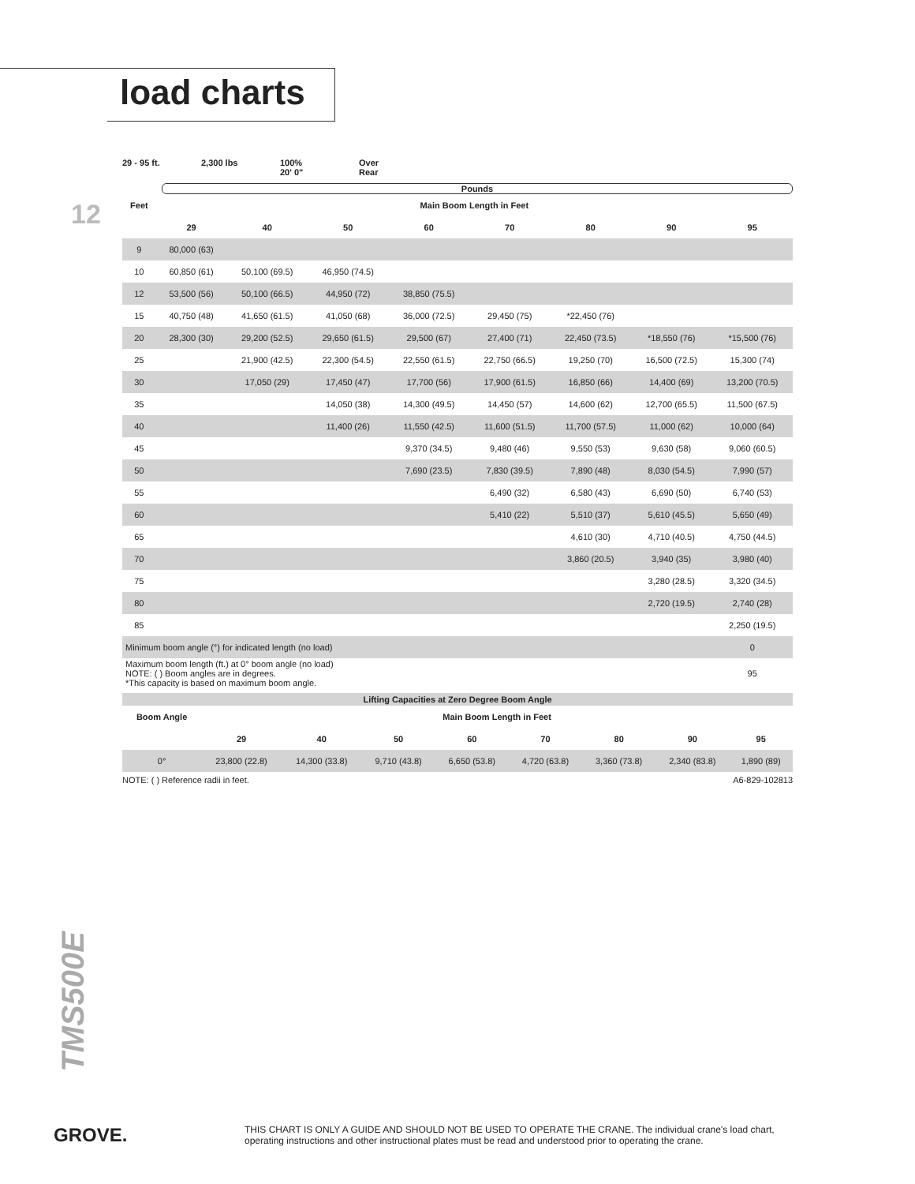load charts
12
29 - 95 ft. 2,300 lbs 100%
20' 0"
Over
Rear
Pounds
| Feet | Main Boom Length in Feet | | | | | | | |
| --- | --- | --- | --- | --- | --- | --- | --- | --- |
| | 29 | 40 | 50 | 60 | 70 | 80 | 90 | 95 |
| 9 | 80,000 (63) | | | | | | | |
| 10 | 60,850 (61) | 50,100 (69.5) | 46,950 (74.5) | | | | | |
| 12 | 53,500 (56) | 50,100 (66.5) | 44,950 (72) | 38,850 (75.5) | | | | |
| 15 | 40,750 (48) | 41,650 (61.5) | 41,050 (68) | 36,000 (72.5) | 29,450 (75) | *22,450 (76) | | |
| 20 | 28,300 (30) | 29,200 (52.5) | 29,650 (61.5) | 29,500 (67) | 27,400 (71) | 22,450 (73.5) | *18,550 (76) | *15,500 (76) |
| 25 | | 21,900 (42.5) | 22,300 (54.5) | 22,550 (61.5) | 22,750 (66.5) | 19,250 (70) | 16,500 (72.5) | 15,300 (74) |
| 30 | | 17,050 (29) | 17,450 (47) | 17,700 (56) | 17,900 (61.5) | 16,850 (66) | 14,400 (69) | 13,200 (70.5) |
| 35 | | | 14,050 (38) | 14,300 (49.5) | 14,450 (57) | 14,600 (62) | 12,700 (65.5) | 11,500 (67.5) |
| 40 | | | 11,400 (26) | 11,550 (42.5) | 11,600 (51.5) | 11,700 (57.5) | 11,000 (62) | 10,000 (64) |
| 45 | | | | 9,370 (34.5) | 9,480 (46) | 9,550 (53) | 9,630 (58) | 9,060 (60.5) |
| 50 | | | | 7,690 (23.5) | 7,830 (39.5) | 7,890 (48) | 8,030 (54.5) | 7,990 (57) |
| 55 | | | | | 6,490 (32) | 6,580 (43) | 6,690 (50) | 6,740 (53) |
| 60 | | | | | 5,410 (22) | 5,510 (37) | 5,610 (45.5) | 5,650 (49) |
| 65 | | | | | | 4,610 (30) | 4,710 (40.5) | 4,750 (44.5) |
| 70 | | | | | | 3,860 (20.5) | 3,940 (35) | 3,980 (40) |
| 75 | | | | | | | 3,280 (28.5) | 3,320 (34.5) |
| 80 | | | | | | | 2,720 (19.5) | 2,740 (28) |
| 85 | | | | | | | | 2,250 (19.5) |
| Minimum boom angle (°) for indicated length (no load) | | | | | | | | 0 |
| Maximum boom length (ft.) at 0° boom angle (no load) NOTE: ( ) Boom angles are in degrees. *This capacity is based on maximum boom angle. | | | | | | | | 95 |
| Lifting Capacities at Zero Degree Boom Angle | | | | | | | | |
| --- | --- | --- | --- | --- | --- | --- | --- | --- |
| Boom Angle | Main Boom Length in Feet | | | | | | | |
| | 29 | 40 | 50 | 60 | 70 | 80 | 90 | 95 |
| 0° | 23,800 (22.8) | 14,300 (33.8) | 9,710 (43.8) | 6,650 (53.8) | 4,720 (63.8) | 3,360 (73.8) | 2,340 (83.8) | 1,890 (89) |
NOTE: ( ) Reference radii in feet. A6-829-102813
TMS500E
GROVE.
THIS CHART IS ONLY A GUIDE AND SHOULD NOT BE USED TO OPERATE THE CRANE. The individual crane's load chart, operating instructions and other instructional plates must be read and understood prior to operating the crane.